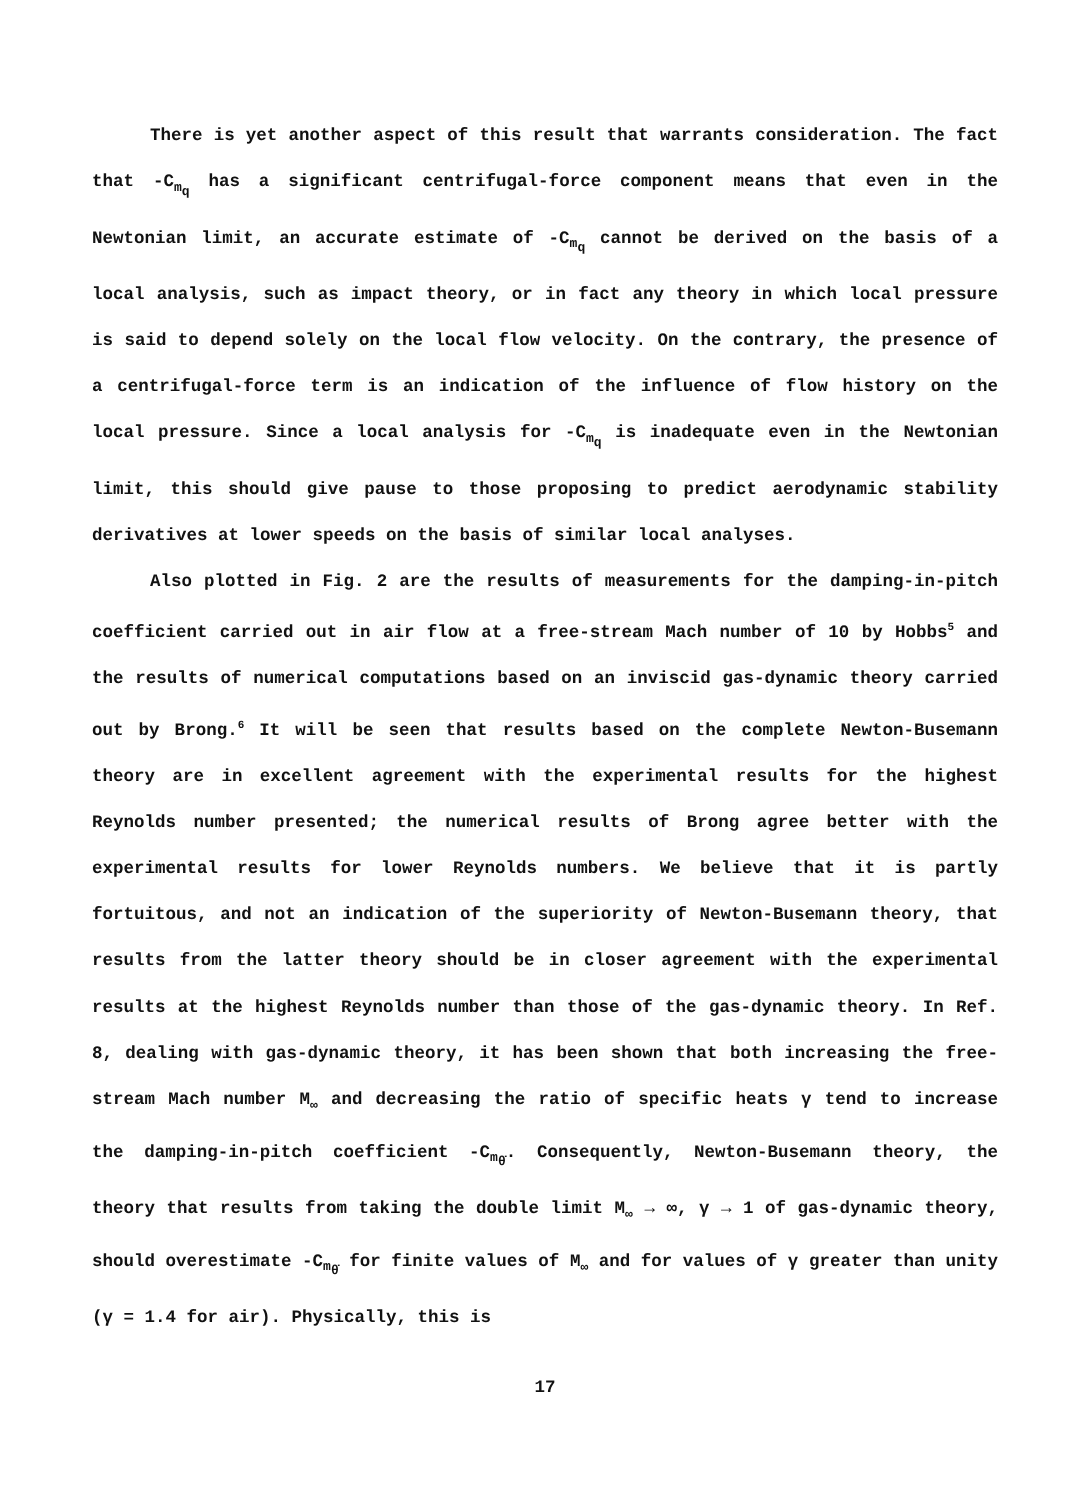There is yet another aspect of this result that warrants consideration. The fact that -C<sub>m<sub>q</sub></sub> has a significant centrifugal-force component means that even in the Newtonian limit, an accurate estimate of -C<sub>m<sub>q</sub></sub> cannot be derived on the basis of a local analysis, such as impact theory, or in fact any theory in which local pressure is said to depend solely on the local flow velocity. On the contrary, the presence of a centrifugal-force term is an indication of the influence of flow history on the local pressure. Since a local analysis for -C<sub>m<sub>q</sub></sub> is inadequate even in the Newtonian limit, this should give pause to those proposing to predict aerodynamic stability derivatives at lower speeds on the basis of similar local analyses.
Also plotted in Fig. 2 are the results of measurements for the damping-in-pitch coefficient carried out in air flow at a free-stream Mach number of 10 by Hobbs<sup>5</sup> and the results of numerical computations based on an inviscid gas-dynamic theory carried out by Brong.<sup>6</sup> It will be seen that results based on the complete Newton-Busemann theory are in excellent agreement with the experimental results for the highest Reynolds number presented; the numerical results of Brong agree better with the experimental results for lower Reynolds numbers. We believe that it is partly fortuitous, and not an indication of the superiority of Newton-Busemann theory, that results from the latter theory should be in closer agreement with the experimental results at the highest Reynolds number than those of the gas-dynamic theory. In Ref. 8, dealing with gas-dynamic theory, it has been shown that both increasing the free-stream Mach number M<sub>∞</sub> and decreasing the ratio of specific heats γ tend to increase the damping-in-pitch coefficient -C<sub>m<sub>θ̇</sub></sub>. Consequently, Newton-Busemann theory, the theory that results from taking the double limit M<sub>∞</sub> → ∞, γ → 1 of gas-dynamic theory, should overestimate -C<sub>m<sub>θ̇</sub></sub> for finite values of M<sub>∞</sub> and for values of γ greater than unity (γ = 1.4 for air). Physically, this is
17